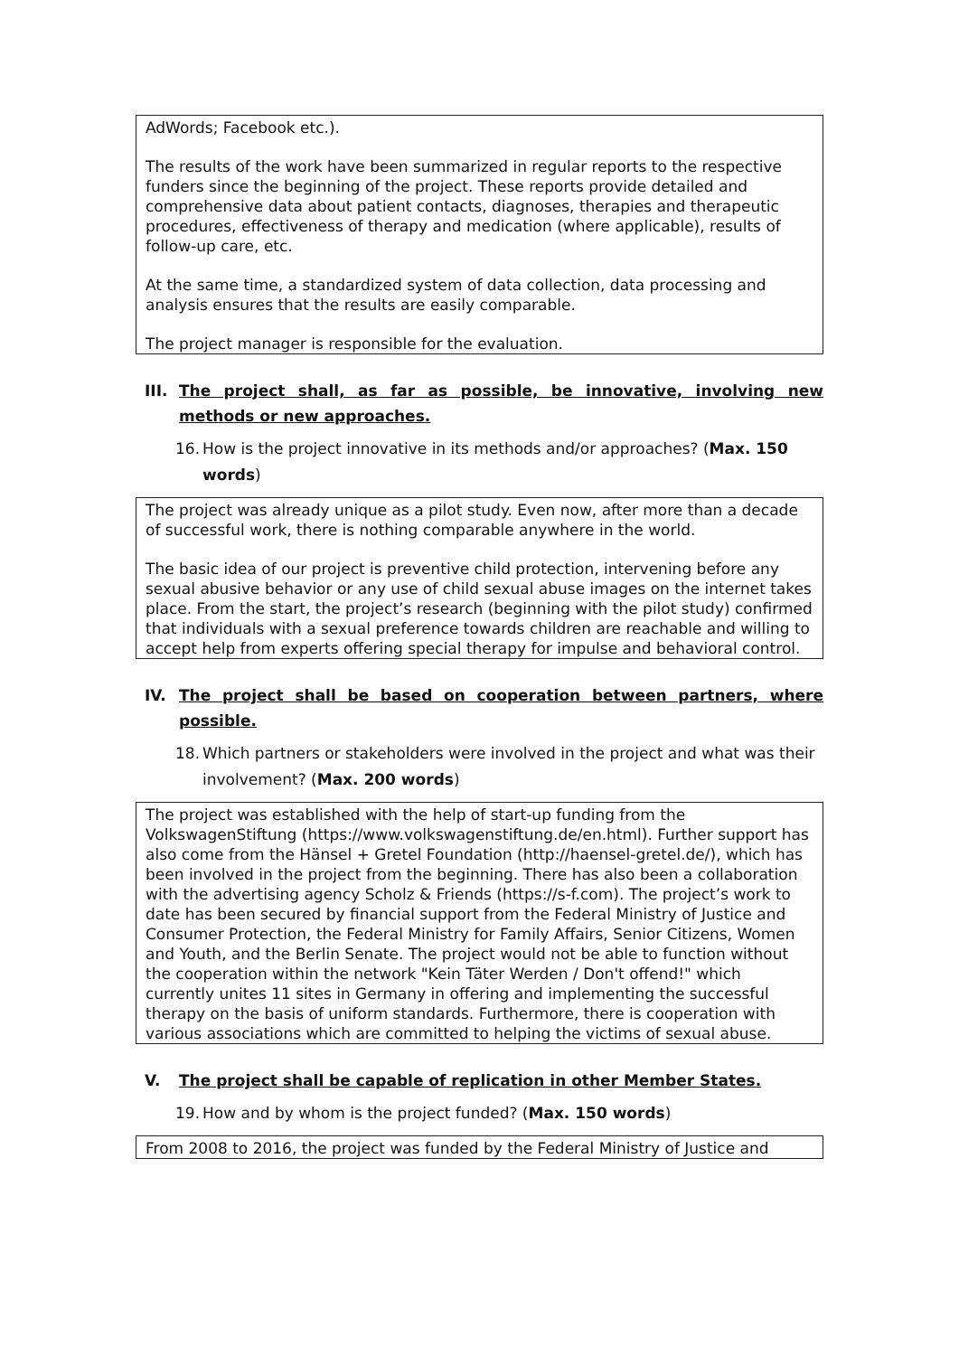AdWords; Facebook etc.).
The results of the work have been summarized in regular reports to the respective funders since the beginning of the project. These reports provide detailed and comprehensive data about patient contacts, diagnoses, therapies and therapeutic procedures, effectiveness of therapy and medication (where applicable), results of follow-up care, etc.
At the same time, a standardized system of data collection, data processing and analysis ensures that the results are easily comparable.
The project manager is responsible for the evaluation.
III. The project shall, as far as possible, be innovative, involving new methods or new approaches.
16. How is the project innovative in its methods and/or approaches? (Max. 150 words)
The project was already unique as a pilot study. Even now, after more than a decade of successful work, there is nothing comparable anywhere in the world.
The basic idea of our project is preventive child protection, intervening before any sexual abusive behavior or any use of child sexual abuse images on the internet takes place. From the start, the project’s research (beginning with the pilot study) confirmed that individuals with a sexual preference towards children are reachable and willing to accept help from experts offering special therapy for impulse and behavioral control.
IV. The project shall be based on cooperation between partners, where possible.
18. Which partners or stakeholders were involved in the project and what was their involvement? (Max. 200 words)
The project was established with the help of start-up funding from the VolkswagenStiftung (https://www.volkswagenstiftung.de/en.html). Further support has also come from the Hänsel + Gretel Foundation (http://haensel-gretel.de/), which has been involved in the project from the beginning. There has also been a collaboration with the advertising agency Scholz & Friends (https://s-f.com). The project’s work to date has been secured by financial support from the Federal Ministry of Justice and Consumer Protection, the Federal Ministry for Family Affairs, Senior Citizens, Women and Youth, and the Berlin Senate. The project would not be able to function without the cooperation within the network "Kein Täter Werden / Don't offend!" which currently unites 11 sites in Germany in offering and implementing the successful therapy on the basis of uniform standards. Furthermore, there is cooperation with various associations which are committed to helping the victims of sexual abuse.
V. The project shall be capable of replication in other Member States.
19. How and by whom is the project funded? (Max. 150 words)
From 2008 to 2016, the project was funded by the Federal Ministry of Justice and